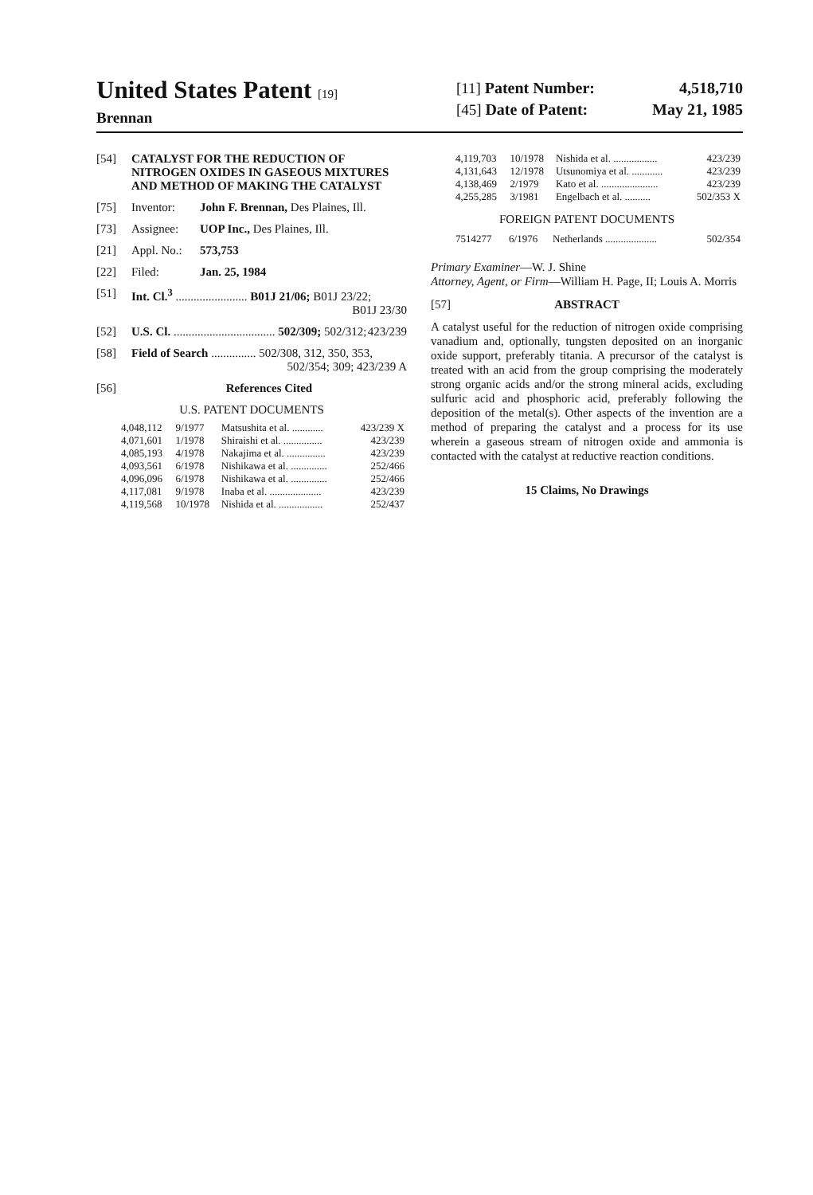United States Patent [19]
Brennan
[11] Patent Number: 4,518,710
[45] Date of Patent: May 21, 1985
[54] CATALYST FOR THE REDUCTION OF NITROGEN OXIDES IN GASEOUS MIXTURES AND METHOD OF MAKING THE CATALYST
[75] Inventor: John F. Brennan, Des Plaines, Ill.
[73] Assignee: UOP Inc., Des Plaines, Ill.
[21] Appl. No.: 573,753
[22] Filed: Jan. 25, 1984
[51] Int. Cl.<sup>3</sup> ........................ B01J 21/06; B01J 23/22; B01J 23/30
[52] U.S. Cl. .................................. 502/309; 502/312; 423/239
[58] Field of Search ............... 502/308, 312, 350, 353, 502/354; 309; 423/239 A
[56] References Cited
U.S. PATENT DOCUMENTS
| 4,048,112 | 9/1977 | Matsushita et al. ............ | 423/239 X |
| 4,071,601 | 1/1978 | Shiraishi et al. ............... | 423/239 |
| 4,085,193 | 4/1978 | Nakajima et al. ............... | 423/239 |
| 4,093,561 | 6/1978 | Nishikawa et al. .............. | 252/466 |
| 4,096,096 | 6/1978 | Nishikawa et al. .............. | 252/466 |
| 4,117,081 | 9/1978 | Inaba et al. .................... | 423/239 |
| 4,119,568 | 10/1978 | Nishida et al. ................. | 252/437 |
| 4,119,703 | 10/1978 | Nishida et al. ................. | 423/239 |
| 4,131,643 | 12/1978 | Utsunomiya et al. ............ | 423/239 |
| 4,138,469 | 2/1979 | Kato et al. ...................... | 423/239 |
| 4,255,285 | 3/1981 | Engelbach et al. .......... | 502/353 X |
FOREIGN PATENT DOCUMENTS
| 7514277 | 6/1976 | Netherlands .................... | 502/354 |
Primary Examiner—W. J. Shine
Attorney, Agent, or Firm—William H. Page, II; Louis A. Morris
[57] ABSTRACT
A catalyst useful for the reduction of nitrogen oxide comprising vanadium and, optionally, tungsten deposited on an inorganic oxide support, preferably titania. A precursor of the catalyst is treated with an acid from the group comprising the moderately strong organic acids and/or the strong mineral acids, excluding sulfuric acid and phosphoric acid, preferably following the deposition of the metal(s). Other aspects of the invention are a method of preparing the catalyst and a process for its use wherein a gaseous stream of nitrogen oxide and ammonia is contacted with the catalyst at reductive reaction conditions.
15 Claims, No Drawings